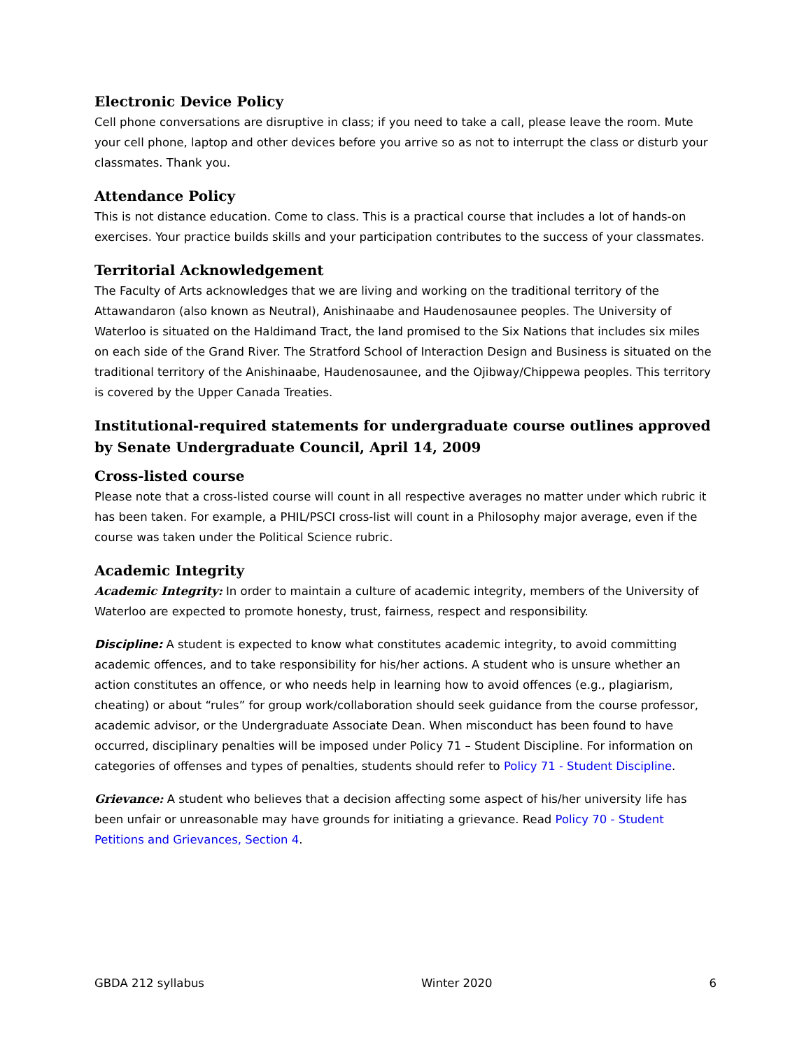Electronic Device Policy
Cell phone conversations are disruptive in class; if you need to take a call, please leave the room. Mute your cell phone, laptop and other devices before you arrive so as not to interrupt the class or disturb your classmates. Thank you.
Attendance Policy
This is not distance education. Come to class. This is a practical course that includes a lot of hands-on exercises. Your practice builds skills and your participation contributes to the success of your classmates.
Territorial Acknowledgement
The Faculty of Arts acknowledges that we are living and working on the traditional territory of the Attawandaron (also known as Neutral), Anishinaabe and Haudenosaunee peoples. The University of Waterloo is situated on the Haldimand Tract, the land promised to the Six Nations that includes six miles on each side of the Grand River. The Stratford School of Interaction Design and Business is situated on the traditional territory of the Anishinaabe, Haudenosaunee, and the Ojibway/Chippewa peoples. This territory is covered by the Upper Canada Treaties.
Institutional-required statements for undergraduate course outlines approved by Senate Undergraduate Council, April 14, 2009
Cross-listed course
Please note that a cross-listed course will count in all respective averages no matter under which rubric it has been taken. For example, a PHIL/PSCI cross-list will count in a Philosophy major average, even if the course was taken under the Political Science rubric.
Academic Integrity
Academic Integrity: In order to maintain a culture of academic integrity, members of the University of Waterloo are expected to promote honesty, trust, fairness, respect and responsibility.
Discipline: A student is expected to know what constitutes academic integrity, to avoid committing academic offences, and to take responsibility for his/her actions. A student who is unsure whether an action constitutes an offence, or who needs help in learning how to avoid offences (e.g., plagiarism, cheating) or about “rules” for group work/collaboration should seek guidance from the course professor, academic advisor, or the Undergraduate Associate Dean. When misconduct has been found to have occurred, disciplinary penalties will be imposed under Policy 71 – Student Discipline. For information on categories of offenses and types of penalties, students should refer to Policy 71 - Student Discipline.
Grievance: A student who believes that a decision affecting some aspect of his/her university life has been unfair or unreasonable may have grounds for initiating a grievance. Read Policy 70 - Student Petitions and Grievances, Section 4.
GBDA 212 syllabus Winter 2020 6